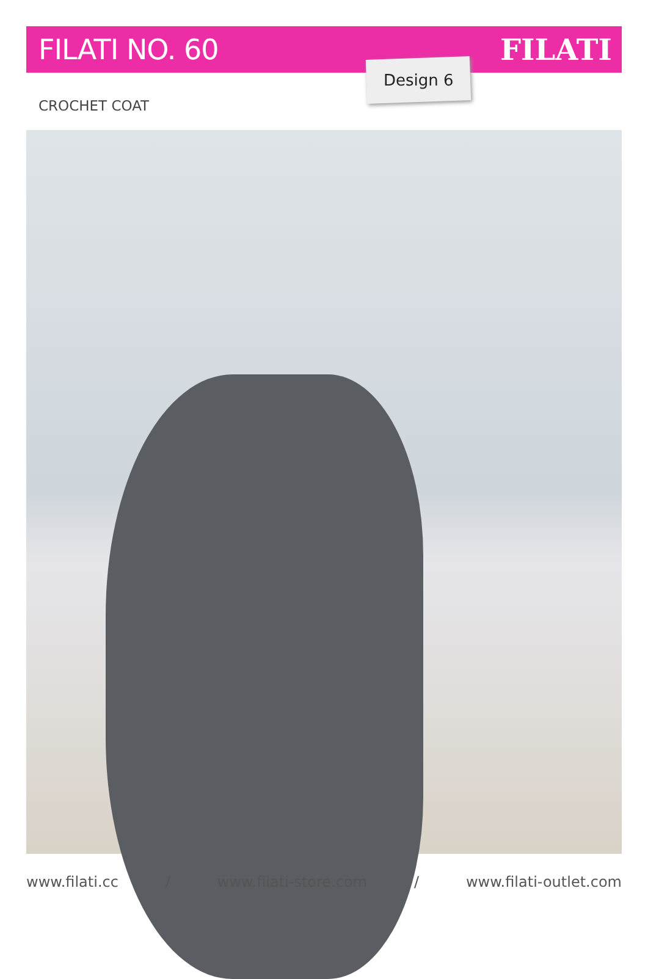FILATI NO. 60 FILATI
Design 6
CROCHET COAT
www.filati.cc / www.filati-store.com / www.filati-outlet.com